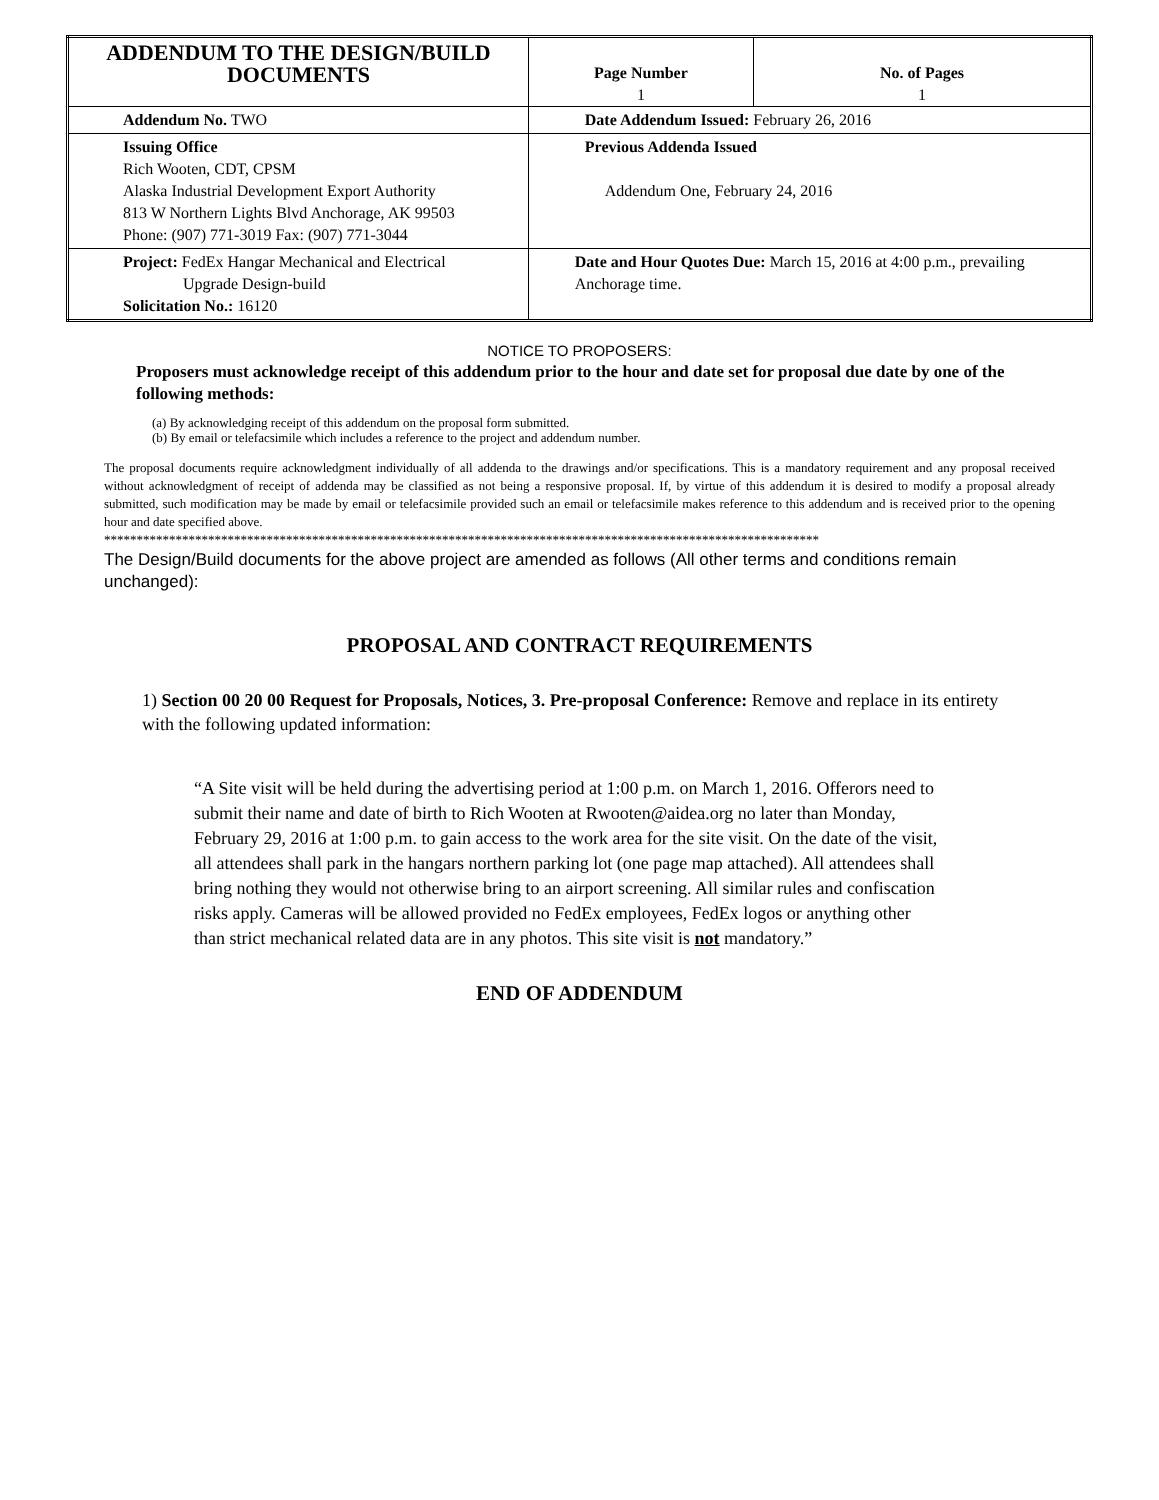| ADDENDUM TO THE DESIGN/BUILD DOCUMENTS | Page Number 1 | No. of Pages 1 |
| Addendum No. TWO | Date Addendum Issued: February 26, 2016 | |
| Issuing Office Rich Wooten, CDT, CPSM Alaska Industrial Development Export Authority 813 W Northern Lights Blvd Anchorage, AK 99503 Phone: (907) 771-3019 Fax: (907) 771-3044 | Previous Addenda Issued Addendum One, February 24, 2016 | |
| Project: FedEx Hangar Mechanical and Electrical Upgrade Design-build Solicitation No.: 16120 | Date and Hour Quotes Due: March 15, 2016 at 4:00 p.m., prevailing Anchorage time. | |
NOTICE TO PROPOSERS:
Proposers must acknowledge receipt of this addendum prior to the hour and date set for proposal due date by one of the following methods:
(a) By acknowledging receipt of this addendum on the proposal form submitted.
(b) By email or telefacsimile which includes a reference to the project and addendum number.
The proposal documents require acknowledgment individually of all addenda to the drawings and/or specifications. This is a mandatory requirement and any proposal received without acknowledgment of receipt of addenda may be classified as not being a responsive proposal. If, by virtue of this addendum it is desired to modify a proposal already submitted, such modification may be made by email or telefacsimile provided such an email or telefacsimile makes reference to this addendum and is received prior to the opening hour and date specified above.
**************************************************************************************************************
The Design/Build documents for the above project are amended as follows (All other terms and conditions remain unchanged):
PROPOSAL AND CONTRACT REQUIREMENTS
1) Section 00 20 00 Request for Proposals, Notices, 3. Pre-proposal Conference: Remove and replace in its entirety with the following updated information:
“A Site visit will be held during the advertising period at 1:00 p.m. on March 1, 2016. Offerors need to submit their name and date of birth to Rich Wooten at Rwooten@aidea.org no later than Monday, February 29, 2016 at 1:00 p.m. to gain access to the work area for the site visit. On the date of the visit, all attendees shall park in the hangars northern parking lot (one page map attached). All attendees shall bring nothing they would not otherwise bring to an airport screening. All similar rules and confiscation risks apply. Cameras will be allowed provided no FedEx employees, FedEx logos or anything other than strict mechanical related data are in any photos. This site visit is not mandatory.”
END OF ADDENDUM